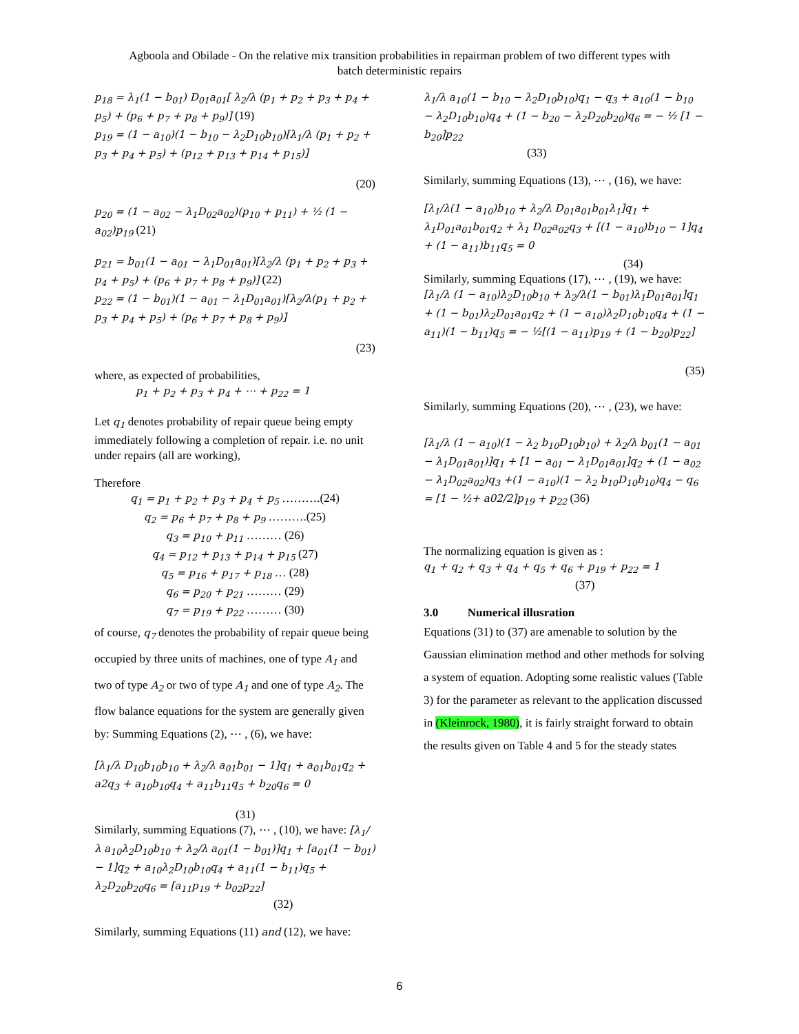Agboola and Obilade - On the relative mix transition probabilities in repairman problem of two different types with
batch deterministic repairs
p<sub>18</sub> = λ<sub>1</sub>(1 − b<sub>01</sub>) D<sub>01</sub>a<sub>01</sub>[ λ<sub>2</sub>/λ (p<sub>1</sub> + p<sub>2</sub> + p<sub>3</sub> + p<sub>4</sub> + p<sub>5</sub>) + (p<sub>6</sub> + p<sub>7</sub> + p<sub>8</sub> + p<sub>9</sub>)] (19)
p<sub>19</sub> = (1 − a<sub>10</sub>)(1 − b<sub>10</sub> − λ<sub>2</sub>D<sub>10</sub>b<sub>10</sub>)[λ<sub>1</sub>/λ (p<sub>1</sub> + p<sub>2</sub> + p<sub>3</sub> + p<sub>4</sub> + p<sub>5</sub>) + (p<sub>12</sub> + p<sub>13</sub> + p<sub>14</sub> + p<sub>15</sub>)]
(20)
p<sub>20</sub> = (1 − a<sub>02</sub> − λ<sub>1</sub>D<sub>02</sub>a<sub>02</sub>)(p<sub>10</sub> + p<sub>11</sub>) + ½ (1 − a<sub>02</sub>)p<sub>19</sub> (21)
p<sub>21</sub> = b<sub>01</sub>(1 − a<sub>01</sub> − λ<sub>1</sub>D<sub>01</sub>a<sub>01</sub>)[λ<sub>2</sub>/λ (p<sub>1</sub> + p<sub>2</sub> + p<sub>3</sub> + p<sub>4</sub> + p<sub>5</sub>) + (p<sub>6</sub> + p<sub>7</sub> + p<sub>8</sub> + p<sub>9</sub>)] (22)
p<sub>22</sub> = (1 − b<sub>01</sub>)(1 − a<sub>01</sub> − λ<sub>1</sub>D<sub>01</sub>a<sub>01</sub>)[λ<sub>2</sub>/λ(p<sub>1</sub> + p<sub>2</sub> + p<sub>3</sub> + p<sub>4</sub> + p<sub>5</sub>) + (p<sub>6</sub> + p<sub>7</sub> + p<sub>8</sub> + p<sub>9</sub>)]
(23)
where, as expected of probabilities,
p<sub>1</sub> + p<sub>2</sub> + p<sub>3</sub> + p<sub>4</sub> + ⋯ + p<sub>22</sub> = 1
Let q<sub>1</sub> denotes probability of repair queue being empty immediately following a completion of repair. i.e. no unit under repairs (all are working),
Therefore
q<sub>1</sub> = p<sub>1</sub> + p<sub>2</sub> + p<sub>3</sub> + p<sub>4</sub> + p<sub>5</sub> ……….(24)
q<sub>2</sub> = p<sub>6</sub> + p<sub>7</sub> + p<sub>8</sub> + p<sub>9</sub> ……….(25)
q<sub>3</sub> = p<sub>10</sub> + p<sub>11</sub> ……… (26)
q<sub>4</sub> = p<sub>12</sub> + p<sub>13</sub> + p<sub>14</sub> + p<sub>15</sub> (27)
q<sub>5</sub> = p<sub>16</sub> + p<sub>17</sub> + p<sub>18</sub> … (28)
q<sub>6</sub> = p<sub>20</sub> + p<sub>21</sub> ……… (29)
q<sub>7</sub> = p<sub>19</sub> + p<sub>22</sub> ……… (30)
of course, q<sub>7</sub> denotes the probability of repair queue being occupied by three units of machines, one of type A<sub>1</sub> and two of type A<sub>2</sub> or two of type A<sub>1</sub> and one of type A<sub>2</sub>. The flow balance equations for the system are generally given by: Summing Equations (2), ⋯ , (6), we have:
[λ<sub>1</sub>/λ D<sub>10</sub>b<sub>10</sub>b<sub>10</sub> + λ<sub>2</sub>/λ a<sub>01</sub>b<sub>01</sub> − 1]q<sub>1</sub> + a<sub>01</sub>b<sub>01</sub>q<sub>2</sub> + a2q<sub>3</sub> + a<sub>10</sub>b<sub>10</sub>q<sub>4</sub> + a<sub>11</sub>b<sub>11</sub>q<sub>5</sub> + b<sub>20</sub>q<sub>6</sub> = 0
(31)
Similarly, summing Equations (7), ⋯ , (10), we have: [λ<sub>1</sub>/λ a<sub>10</sub>λ<sub>2</sub>D<sub>10</sub>b<sub>10</sub> + λ<sub>2</sub>/λ a<sub>01</sub>(1 − b<sub>01</sub>)]q<sub>1</sub> + [a<sub>01</sub>(1 − b<sub>01</sub>) − 1]q<sub>2</sub> + a<sub>10</sub>λ<sub>2</sub>D<sub>10</sub>b<sub>10</sub>q<sub>4</sub> + a<sub>11</sub>(1 − b<sub>11</sub>)q<sub>5</sub> + λ<sub>2</sub>D<sub>20</sub>b<sub>20</sub>q<sub>6</sub> = [a<sub>11</sub>p<sub>19</sub> + b<sub>02</sub>p<sub>22</sub>]
(32)
Similarly, summing Equations (11) and (12), we have:
λ<sub>1</sub>/λ a<sub>10</sub>(1 − b<sub>10</sub> − λ<sub>2</sub>D<sub>10</sub>b<sub>10</sub>)q<sub>1</sub> − q<sub>3</sub> + a<sub>10</sub>(1 − b<sub>10</sub> − λ<sub>2</sub>D<sub>10</sub>b<sub>10</sub>)q<sub>4</sub> + (1 − b<sub>20</sub> − λ<sub>2</sub>D<sub>20</sub>b<sub>20</sub>)q<sub>6</sub> = − ½ [1 − b<sub>20</sub>]p<sub>22</sub>
(33)
Similarly, summing Equations (13), ⋯ , (16), we have:
[λ<sub>1</sub>/λ(1 − a<sub>10</sub>)b<sub>10</sub> + λ<sub>2</sub>/λ D<sub>01</sub>a<sub>01</sub>b<sub>01</sub>λ<sub>1</sub>]q<sub>1</sub> + λ<sub>1</sub>D<sub>01</sub>a<sub>01</sub>b<sub>01</sub>q<sub>2</sub> + λ<sub>1</sub> D<sub>02</sub>a<sub>02</sub>q<sub>3</sub> + [(1 − a<sub>10</sub>)b<sub>10</sub> − 1]q<sub>4</sub> + (1 − a<sub>11</sub>)b<sub>11</sub>q<sub>5</sub> = 0
(34)
Similarly, summing Equations (17), ⋯ , (19), we have:
[λ<sub>1</sub>/λ (1 − a<sub>10</sub>)λ<sub>2</sub>D<sub>10</sub>b<sub>10</sub> + λ<sub>2</sub>/λ(1 − b<sub>01</sub>)λ<sub>1</sub>D<sub>01</sub>a<sub>01</sub>]q<sub>1</sub> + (1 − b<sub>01</sub>)λ<sub>2</sub>D<sub>01</sub>a<sub>01</sub>q<sub>2</sub> + (1 − a<sub>10</sub>)λ<sub>2</sub>D<sub>10</sub>b<sub>10</sub>q<sub>4</sub> + (1 − a<sub>11</sub>)(1 − b<sub>11</sub>)q<sub>5</sub> = − ½[(1 − a<sub>11</sub>)p<sub>19</sub> + (1 − b<sub>20</sub>)p<sub>22</sub>]
(35)
Similarly, summing Equations (20), ⋯ , (23), we have:
[λ<sub>1</sub>/λ (1 − a<sub>10</sub>)(1 − λ<sub>2</sub> b<sub>10</sub>D<sub>10</sub>b<sub>10</sub>) + λ<sub>2</sub>/λ b<sub>01</sub>(1 − a<sub>01</sub> − λ<sub>1</sub>D<sub>01</sub>a<sub>01</sub>)]q<sub>1</sub> + [1 − a<sub>01</sub> − λ<sub>1</sub>D<sub>01</sub>a<sub>01</sub>]q<sub>2</sub> + (1 − a<sub>02</sub> − λ<sub>1</sub>D<sub>02</sub>a<sub>02</sub>)q<sub>3</sub> +(1 − a<sub>10</sub>)(1 − λ<sub>2</sub> b<sub>10</sub>D<sub>10</sub>b<sub>10</sub>)q<sub>4</sub> − q<sub>6</sub> = [1 − ½+ a02/2]p<sub>19</sub> + p<sub>22</sub> (36)
The normalizing equation is given as :
q<sub>1</sub> + q<sub>2</sub> + q<sub>3</sub> + q<sub>4</sub> + q<sub>5</sub> + q<sub>6</sub> + p<sub>19</sub> + p<sub>22</sub> = 1 (37)
3.0 Numerical illusration
Equations (31) to (37) are amenable to solution by the Gaussian elimination method and other methods for solving a system of equation. Adopting some realistic values (Table 3) for the parameter as relevant to the application discussed in (Kleinrock, 1980), it is fairly straight forward to obtain the results given on Table 4 and 5 for the steady states
6